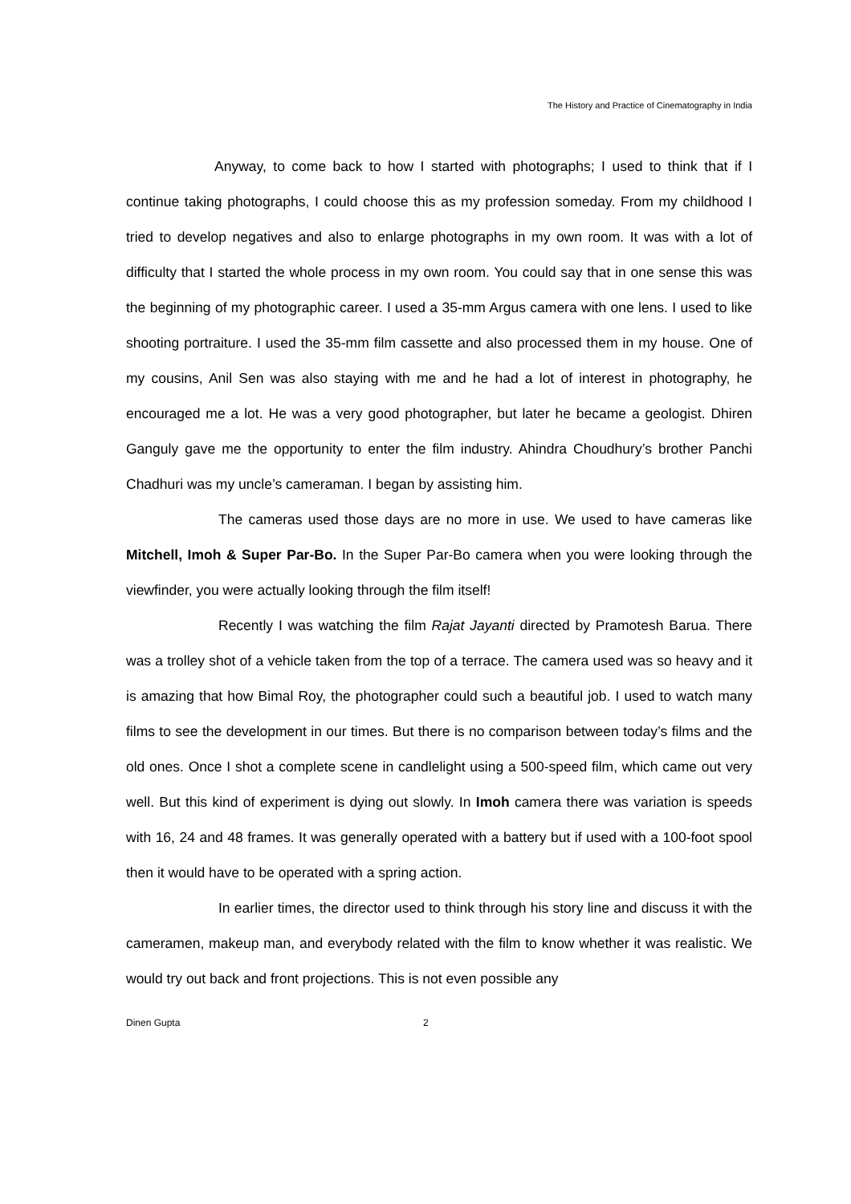The History and Practice of Cinematography in India
Anyway, to come back to how I started with photographs; I used to think that if I continue taking photographs, I could choose this as my profession someday. From my childhood I tried to develop negatives and also to enlarge photographs in my own room. It was with a lot of difficulty that I started the whole process in my own room. You could say that in one sense this was the beginning of my photographic career. I used a 35-mm Argus camera with one lens. I used to like shooting portraiture. I used the 35-mm film cassette and also processed them in my house. One of my cousins, Anil Sen was also staying with me and he had a lot of interest in photography, he encouraged me a lot. He was a very good photographer, but later he became a geologist. Dhiren Ganguly gave me the opportunity to enter the film industry. Ahindra Choudhury’s brother Panchi Chadhuri was my uncle’s cameraman. I began by assisting him.
The cameras used those days are no more in use. We used to have cameras like Mitchell, Imoh & Super Par-Bo. In the Super Par-Bo camera when you were looking through the viewfinder, you were actually looking through the film itself!
Recently I was watching the film Rajat Jayanti directed by Pramotesh Barua. There was a trolley shot of a vehicle taken from the top of a terrace. The camera used was so heavy and it is amazing that how Bimal Roy, the photographer could such a beautiful job. I used to watch many films to see the development in our times. But there is no comparison between today’s films and the old ones. Once I shot a complete scene in candlelight using a 500-speed film, which came out very well. But this kind of experiment is dying out slowly. In Imoh camera there was variation is speeds with 16, 24 and 48 frames. It was generally operated with a battery but if used with a 100-foot spool then it would have to be operated with a spring action.
In earlier times, the director used to think through his story line and discuss it with the cameramen, makeup man, and everybody related with the film to know whether it was realistic. We would try out back and front projections. This is not even possible any
Dinen Gupta 2